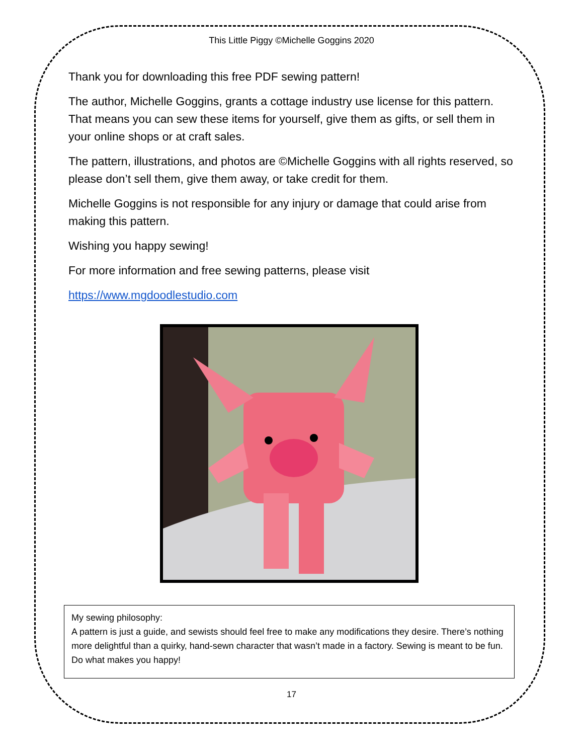This Little Piggy ©Michelle Goggins 2020
Thank you for downloading this free PDF sewing pattern!
The author, Michelle Goggins, grants a cottage industry use license for this pattern. That means you can sew these items for yourself, give them as gifts, or sell them in your online shops or at craft sales.
The pattern, illustrations, and photos are ©Michelle Goggins with all rights reserved, so please don’t sell them, give them away, or take credit for them.
Michelle Goggins is not responsible for any injury or damage that could arise from making this pattern.
Wishing you happy sewing!
For more information and free sewing patterns, please visit
https://www.mgdoodlestudio.com
My sewing philosophy:
A pattern is just a guide, and sewists should feel free to make any modifications they desire. There’s nothing more delightful than a quirky, hand-sewn character that wasn’t made in a factory. Sewing is meant to be fun. Do what makes you happy!
17